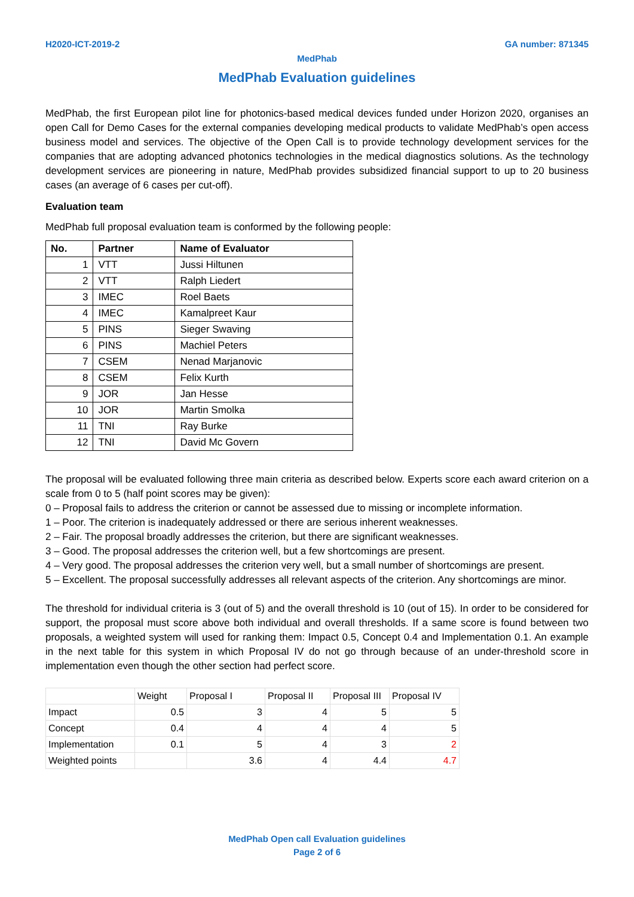H2020-ICT-2019-2 GA number: 871345
MedPhab
MedPhab Evaluation guidelines
MedPhab, the first European pilot line for photonics-based medical devices funded under Horizon 2020, organises an open Call for Demo Cases for the external companies developing medical products to validate MedPhab’s open access business model and services. The objective of the Open Call is to provide technology development services for the companies that are adopting advanced photonics technologies in the medical diagnostics solutions. As the technology development services are pioneering in nature, MedPhab provides subsidized financial support to up to 20 business cases (an average of 6 cases per cut-off).
Evaluation team
MedPhab full proposal evaluation team is conformed by the following people:
| No. | Partner | Name of Evaluator |
| --- | --- | --- |
| 1 | VTT | Jussi Hiltunen |
| 2 | VTT | Ralph Liedert |
| 3 | IMEC | Roel Baets |
| 4 | IMEC | Kamalpreet Kaur |
| 5 | PINS | Sieger Swaving |
| 6 | PINS | Machiel Peters |
| 7 | CSEM | Nenad Marjanovic |
| 8 | CSEM | Felix Kurth |
| 9 | JOR | Jan Hesse |
| 10 | JOR | Martin Smolka |
| 11 | TNI | Ray Burke |
| 12 | TNI | David Mc Govern |
The proposal will be evaluated following three main criteria as described below. Experts score each award criterion on a scale from 0 to 5 (half point scores may be given):
0 – Proposal fails to address the criterion or cannot be assessed due to missing or incomplete information.
1 – Poor. The criterion is inadequately addressed or there are serious inherent weaknesses.
2 – Fair. The proposal broadly addresses the criterion, but there are significant weaknesses.
3 – Good. The proposal addresses the criterion well, but a few shortcomings are present.
4 – Very good. The proposal addresses the criterion very well, but a small number of shortcomings are present.
5 – Excellent. The proposal successfully addresses all relevant aspects of the criterion. Any shortcomings are minor.
The threshold for individual criteria is 3 (out of 5) and the overall threshold is 10 (out of 15). In order to be considered for support, the proposal must score above both individual and overall thresholds. If a same score is found between two proposals, a weighted system will used for ranking them: Impact 0.5, Concept 0.4 and Implementation 0.1. An example in the next table for this system in which Proposal IV do not go through because of an under-threshold score in implementation even though the other section had perfect score.
| | Weight | Proposal I | Proposal II | Proposal III | Proposal IV |
| --- | --- | --- | --- | --- | --- |
| Impact | 0.5 | 3 | 4 | 5 | 5 |
| Concept | 0.4 | 4 | 4 | 4 | 5 |
| Implementation | 0.1 | 5 | 4 | 3 | 2 |
| Weighted points | | 3.6 | 4 | 4.4 | 4.7 |
MedPhab Open call Evaluation guidelines
Page 2 of 6